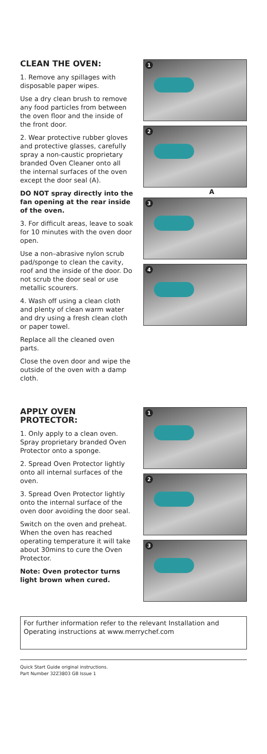CLEAN THE OVEN:
1. Remove any spillages with disposable paper wipes.
Use a dry clean brush to remove any food particles from between the oven floor and the inside of the front door.
2. Wear protective rubber gloves and protective glasses, carefully spray a non-caustic proprietary branded Oven Cleaner onto all the internal surfaces of the oven except the door seal (A).
DO NOT spray directly into the fan opening at the rear inside of the oven.
3. For difficult areas, leave to soak for 10 minutes with the oven door open.
Use a non–abrasive nylon scrub pad/sponge to clean the cavity, roof and the inside of the door. Do not scrub the door seal or use metallic scourers.
4. Wash off using a clean cloth and plenty of clean warm water and dry using a fresh clean cloth or paper towel.
Replace all the cleaned oven parts.
Close the oven door and wipe the outside of the oven with a damp cloth.
1
2
A
3
4
APPLY OVEN PROTECTOR:
1. Only apply to a clean oven. Spray proprietary branded Oven Protector onto a sponge.
2. Spread Oven Protector lightly onto all internal surfaces of the oven.
3. Spread Oven Protector lightly onto the internal surface of the oven door avoiding the door seal.
Switch on the oven and preheat. When the oven has reached operating temperature it will take about 30mins to cure the Oven Protector.
Note: Oven protector turns light brown when cured.
1
2
3
For further information refer to the relevant Installation and Operating instructions at www.merrychef.com
Quick Start Guide original instructions.
Part Number 32Z3803 GB Issue 1